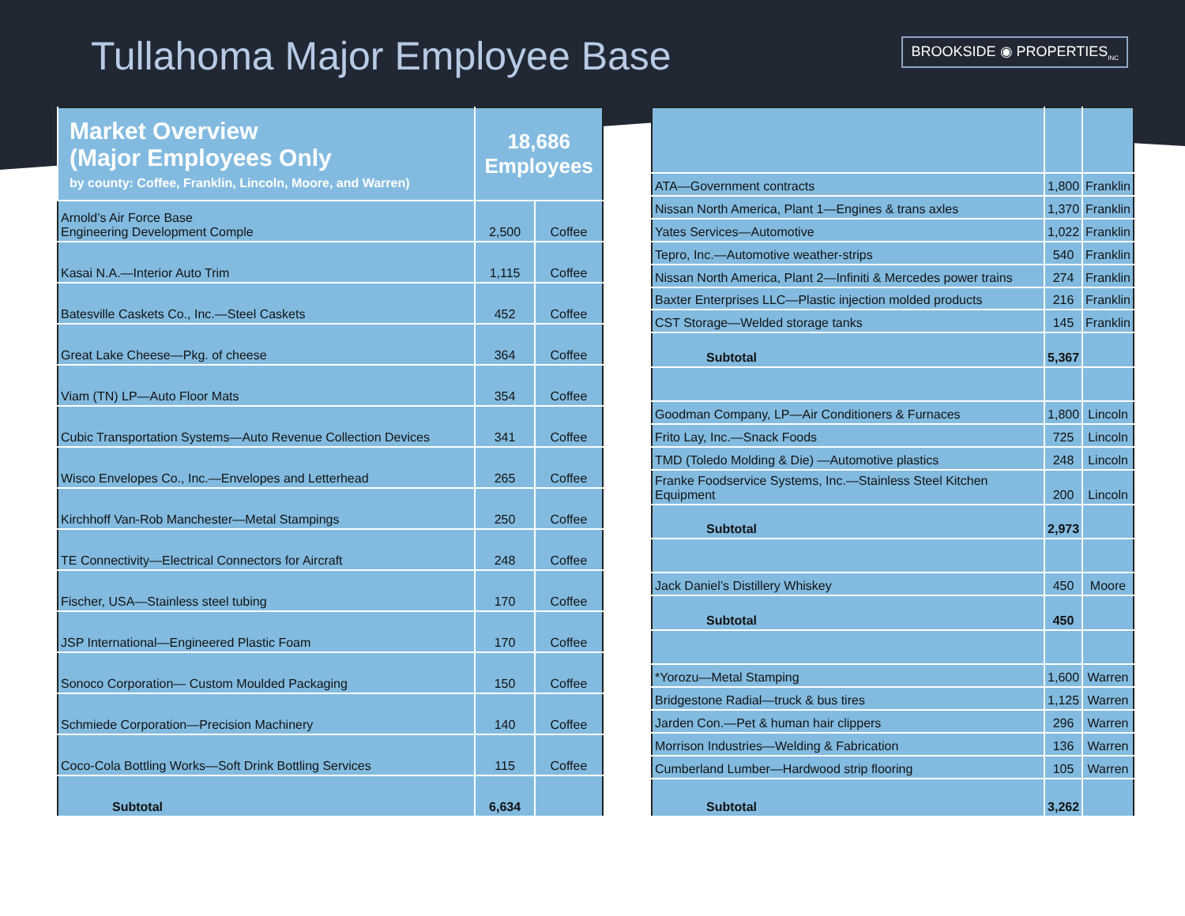Tullahoma Major Employee Base
BROOKSIDE ◉ PROPERTIES<sub>INC</sub>
| Market Overview (Major Employees Only by county: Coffee, Franklin, Lincoln, Moore, and Warren) | 18,686 Employees | |
| --- | --- | --- |
| Arnold’s Air Force Base Engineering Development Comple | 2,500 | Coffee |
| Kasai N.A.—Interior Auto Trim | 1,115 | Coffee |
| Batesville Caskets Co., Inc.—Steel Caskets | 452 | Coffee |
| Great Lake Cheese—Pkg. of cheese | 364 | Coffee |
| Viam (TN) LP—Auto Floor Mats | 354 | Coffee |
| Cubic Transportation Systems—Auto Revenue Collection Devices | 341 | Coffee |
| Wisco Envelopes Co., Inc.—Envelopes and Letterhead | 265 | Coffee |
| Kirchhoff Van-Rob Manchester—Metal Stampings | 250 | Coffee |
| TE Connectivity—Electrical Connectors for Aircraft | 248 | Coffee |
| Fischer, USA—Stainless steel tubing | 170 | Coffee |
| JSP International—Engineered Plastic Foam | 170 | Coffee |
| Sonoco Corporation— Custom Moulded Packaging | 150 | Coffee |
| Schmiede Corporation—Precision Machinery | 140 | Coffee |
| Coco-Cola Bottling Works—Soft Drink Bottling Services | 115 | Coffee |
| Subtotal | 6,634 | |
| ATA—Government contracts | 1,800 | Franklin |
| Nissan North America, Plant 1—Engines & trans axles | 1,370 | Franklin |
| Yates Services—Automotive | 1,022 | Franklin |
| Tepro, Inc.—Automotive weather-strips | 540 | Franklin |
| Nissan North America, Plant 2—Infiniti & Mercedes power trains | 274 | Franklin |
| Baxter Enterprises LLC—Plastic injection molded products | 216 | Franklin |
| CST Storage—Welded storage tanks | 145 | Franklin |
| Subtotal | 5,367 | |
| Goodman Company, LP—Air Conditioners & Furnaces | 1,800 | Lincoln |
| Frito Lay, Inc.—Snack Foods | 725 | Lincoln |
| TMD (Toledo Molding & Die) —Automotive plastics | 248 | Lincoln |
| Franke Foodservice Systems, Inc.—Stainless Steel Kitchen Equipment | 200 | Lincoln |
| Subtotal | 2,973 | |
| Jack Daniel’s Distillery Whiskey | 450 | Moore |
| Subtotal | 450 | |
| *Yorozu—Metal Stamping | 1,600 | Warren |
| Bridgestone Radial—truck & bus tires | 1,125 | Warren |
| Jarden Con.—Pet & human hair clippers | 296 | Warren |
| Morrison Industries—Welding & Fabrication | 136 | Warren |
| Cumberland Lumber—Hardwood strip flooring | 105 | Warren |
| Subtotal | 3,262 | |